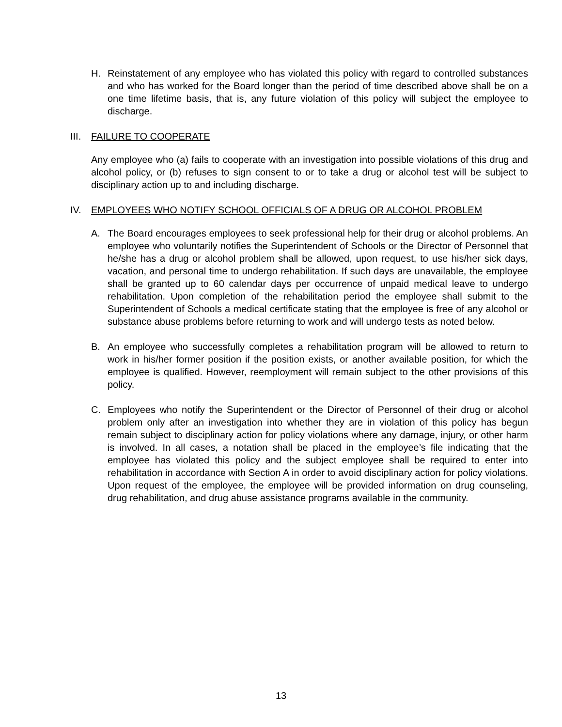H. Reinstatement of any employee who has violated this policy with regard to controlled substances and who has worked for the Board longer than the period of time described above shall be on a one time lifetime basis, that is, any future violation of this policy will subject the employee to discharge.
III. FAILURE TO COOPERATE
Any employee who (a) fails to cooperate with an investigation into possible violations of this drug and alcohol policy, or (b) refuses to sign consent to or to take a drug or alcohol test will be subject to disciplinary action up to and including discharge.
IV. EMPLOYEES WHO NOTIFY SCHOOL OFFICIALS OF A DRUG OR ALCOHOL PROBLEM
A. The Board encourages employees to seek professional help for their drug or alcohol problems. An employee who voluntarily notifies the Superintendent of Schools or the Director of Personnel that he/she has a drug or alcohol problem shall be allowed, upon request, to use his/her sick days, vacation, and personal time to undergo rehabilitation. If such days are unavailable, the employee shall be granted up to 60 calendar days per occurrence of unpaid medical leave to undergo rehabilitation. Upon completion of the rehabilitation period the employee shall submit to the Superintendent of Schools a medical certificate stating that the employee is free of any alcohol or substance abuse problems before returning to work and will undergo tests as noted below.
B. An employee who successfully completes a rehabilitation program will be allowed to return to work in his/her former position if the position exists, or another available position, for which the employee is qualified. However, reemployment will remain subject to the other provisions of this policy.
C. Employees who notify the Superintendent or the Director of Personnel of their drug or alcohol problem only after an investigation into whether they are in violation of this policy has begun remain subject to disciplinary action for policy violations where any damage, injury, or other harm is involved. In all cases, a notation shall be placed in the employee’s file indicating that the employee has violated this policy and the subject employee shall be required to enter into rehabilitation in accordance with Section A in order to avoid disciplinary action for policy violations. Upon request of the employee, the employee will be provided information on drug counseling, drug rehabilitation, and drug abuse assistance programs available in the community.
13